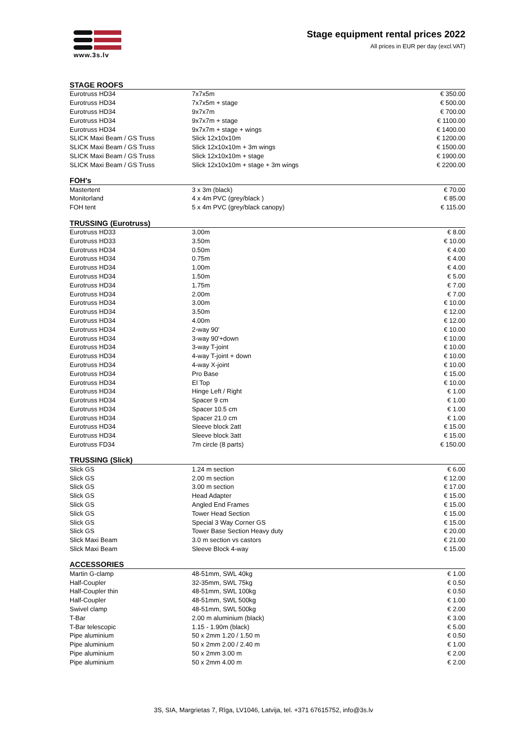www.3s.lv
Stage equipment rental prices 2022
All prices in EUR per day (excl.VAT)
STAGE ROOFS
| Eurotruss HD34 | 7x7x5m | € 350.00 |
| Eurotruss HD34 | 7x7x5m + stage | € 500.00 |
| Eurotruss HD34 | 9x7x7m | € 700.00 |
| Eurotruss HD34 | 9x7x7m + stage | € 1100.00 |
| Eurotruss HD34 | 9x7x7m + stage + wings | € 1400.00 |
| SLICK Maxi Beam / GS Truss | Slick 12x10x10m | € 1200.00 |
| SLICK Maxi Beam / GS Truss | Slick 12x10x10m + 3m wings | € 1500.00 |
| SLICK Maxi Beam / GS Truss | Slick 12x10x10m + stage | € 1900.00 |
| SLICK Maxi Beam / GS Truss | Slick 12x10x10m + stage + 3m wings | € 2200.00 |
FOH's
| Mastertent | 3 x 3m (black) | € 70.00 |
| Monitorland | 4 x 4m PVC (grey/black ) | € 85.00 |
| FOH tent | 5 x 4m PVC (grey/black canopy) | € 115.00 |
TRUSSING (Eurotruss)
| Eurotruss HD33 | 3.00m | € 8.00 |
| Eurotruss HD33 | 3.50m | € 10.00 |
| Eurotruss HD34 | 0.50m | € 4.00 |
| Eurotruss HD34 | 0.75m | € 4.00 |
| Eurotruss HD34 | 1.00m | € 4.00 |
| Eurotruss HD34 | 1.50m | € 5.00 |
| Eurotruss HD34 | 1.75m | € 7.00 |
| Eurotruss HD34 | 2.00m | € 7.00 |
| Eurotruss HD34 | 3.00m | € 10.00 |
| Eurotruss HD34 | 3.50m | € 12.00 |
| Eurotruss HD34 | 4.00m | € 12.00 |
| Eurotruss HD34 | 2-way 90' | € 10.00 |
| Eurotruss HD34 | 3-way 90'+down | € 10.00 |
| Eurotruss HD34 | 3-way T-joint | € 10.00 |
| Eurotruss HD34 | 4-way T-joint + down | € 10.00 |
| Eurotruss HD34 | 4-way X-joint | € 10.00 |
| Eurotruss HD34 | Pro Base | € 15.00 |
| Eurotruss HD34 | El Top | € 10.00 |
| Eurotruss HD34 | Hinge Left / Right | € 1.00 |
| Eurotruss HD34 | Spacer 9 cm | € 1.00 |
| Eurotruss HD34 | Spacer 10.5 cm | € 1.00 |
| Eurotruss HD34 | Spacer 21.0 cm | € 1.00 |
| Eurotruss HD34 | Sleeve block 2att | € 15.00 |
| Eurotruss HD34 | Sleeve block 3att | € 15.00 |
| Eurotruss FD34 | 7m circle (8 parts) | € 150.00 |
TRUSSING (Slick)
| Slick GS | 1.24 m section | € 6.00 |
| Slick GS | 2.00 m section | € 12.00 |
| Slick GS | 3.00 m section | € 17.00 |
| Slick GS | Head Adapter | € 15.00 |
| Slick GS | Angled End Frames | € 15.00 |
| Slick GS | Tower Head Section | € 15.00 |
| Slick GS | Special 3 Way Corner GS | € 15.00 |
| Slick GS | Tower Base Section Heavy duty | € 20.00 |
| Slick Maxi Beam | 3.0 m section vs castors | € 21.00 |
| Slick Maxi Beam | Sleeve Block 4-way | € 15.00 |
ACCESSORIES
| Martin G-clamp | 48-51mm, SWL 40kg | € 1.00 |
| Half-Coupler | 32-35mm, SWL 75kg | € 0.50 |
| Half-Coupler thin | 48-51mm, SWL 100kg | € 0.50 |
| Half-Coupler | 48-51mm, SWL 500kg | € 1.00 |
| Swivel clamp | 48-51mm, SWL 500kg | € 2.00 |
| T-Bar | 2.00 m aluminium (black) | € 3.00 |
| T-Bar telescopic | 1.15 - 1.90m (black) | € 5.00 |
| Pipe aluminium | 50 x 2mm 1.20 / 1.50 m | € 0.50 |
| Pipe aluminium | 50 x 2mm 2.00 / 2.40 m | € 1.00 |
| Pipe aluminium | 50 x 2mm 3.00 m | € 2.00 |
| Pipe aluminium | 50 x 2mm 4.00 m | € 2.00 |
3S, SIA, Margrietas 7, Rīga, LV1046, Latvija, tel. +371 67615752, info@3s.lv